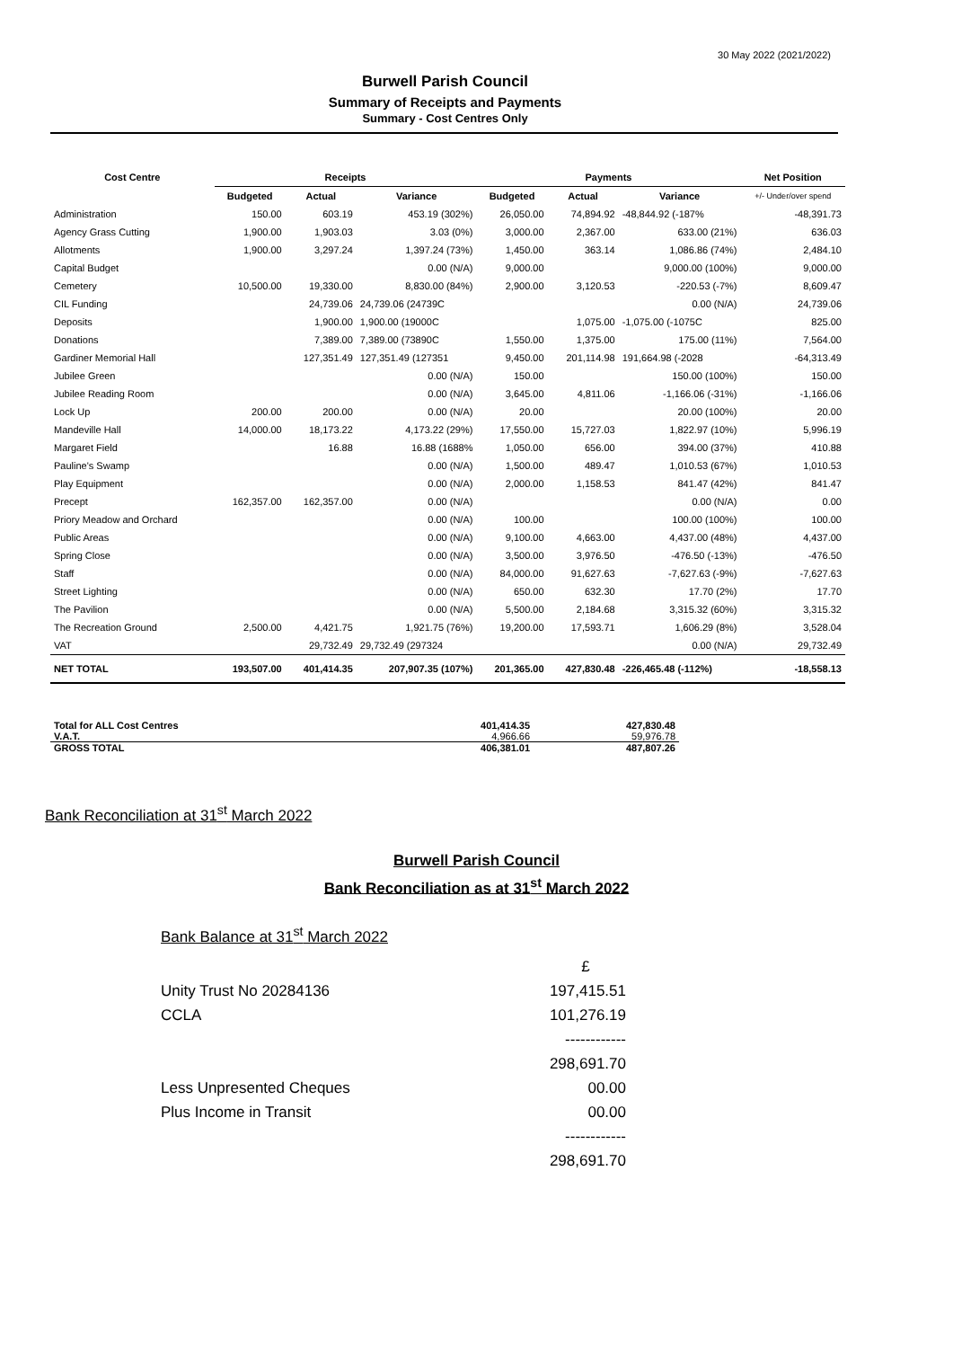30 May 2022 (2021/2022)
Burwell Parish Council
Summary of Receipts and Payments
Summary - Cost Centres Only
| Cost Centre | Receipts | | | Payments | | | Net Position |
| --- | --- | --- | --- | --- | --- | --- | --- |
| | Budgeted | Actual | Variance | Budgeted | Actual | Variance | +/- Under/over spend |
| Administration | 150.00 | 603.19 | 453.19 (302%) | 26,050.00 | 74,894.92 | -48,844.92 (-187% | -48,391.73 |
| Agency Grass Cutting | 1,900.00 | 1,903.03 | 3.03 (0%) | 3,000.00 | 2,367.00 | 633.00 (21%) | 636.03 |
| Allotments | 1,900.00 | 3,297.24 | 1,397.24 (73%) | 1,450.00 | 363.14 | 1,086.86 (74%) | 2,484.10 |
| Capital Budget | | | 0.00 (N/A) | 9,000.00 | | 9,000.00 (100%) | 9,000.00 |
| Cemetery | 10,500.00 | 19,330.00 | 8,830.00 (84%) | 2,900.00 | 3,120.53 | -220.53 (-7%) | 8,609.47 |
| CIL Funding | | 24,739.06 | 24,739.06 (24739C | | | 0.00 (N/A) | 24,739.06 |
| Deposits | | 1,900.00 | 1,900.00 (19000C | | 1,075.00 | -1,075.00 (-1075C | 825.00 |
| Donations | | 7,389.00 | 7,389.00 (73890C | 1,550.00 | 1,375.00 | 175.00 (11%) | 7,564.00 |
| Gardiner Memorial Hall | | 127,351.49 | 127,351.49 (127351 | 9,450.00 | 201,114.98 | 191,664.98 (-2028 | -64,313.49 |
| Jubilee Green | | | 0.00 (N/A) | 150.00 | | 150.00 (100%) | 150.00 |
| Jubilee Reading Room | | | 0.00 (N/A) | 3,645.00 | 4,811.06 | -1,166.06 (-31%) | -1,166.06 |
| Lock Up | 200.00 | 200.00 | 0.00 (N/A) | 20.00 | | 20.00 (100%) | 20.00 |
| Mandeville Hall | 14,000.00 | 18,173.22 | 4,173.22 (29%) | 17,550.00 | 15,727.03 | 1,822.97 (10%) | 5,996.19 |
| Margaret Field | | 16.88 | 16.88 (1688% | 1,050.00 | 656.00 | 394.00 (37%) | 410.88 |
| Pauline's Swamp | | | 0.00 (N/A) | 1,500.00 | 489.47 | 1,010.53 (67%) | 1,010.53 |
| Play Equipment | | | 0.00 (N/A) | 2,000.00 | 1,158.53 | 841.47 (42%) | 841.47 |
| Precept | 162,357.00 | 162,357.00 | 0.00 (N/A) | | | 0.00 (N/A) | 0.00 |
| Priory Meadow and Orchard | | | 0.00 (N/A) | 100.00 | | 100.00 (100%) | 100.00 |
| Public Areas | | | 0.00 (N/A) | 9,100.00 | 4,663.00 | 4,437.00 (48%) | 4,437.00 |
| Spring Close | | | 0.00 (N/A) | 3,500.00 | 3,976.50 | -476.50 (-13%) | -476.50 |
| Staff | | | 0.00 (N/A) | 84,000.00 | 91,627.63 | -7,627.63 (-9%) | -7,627.63 |
| Street Lighting | | | 0.00 (N/A) | 650.00 | 632.30 | 17.70 (2%) | 17.70 |
| The Pavilion | | | 0.00 (N/A) | 5,500.00 | 2,184.68 | 3,315.32 (60%) | 3,315.32 |
| The Recreation Ground | 2,500.00 | 4,421.75 | 1,921.75 (76%) | 19,200.00 | 17,593.71 | 1,606.29 (8%) | 3,528.04 |
| VAT | | 29,732.49 | 29,732.49 (297324 | | | 0.00 (N/A) | 29,732.49 |
| NET TOTAL | 193,507.00 | 401,414.35 | 207,907.35 (107%) | 201,365.00 | 427,830.48 | -226,465.48 (-112%) | -18,558.13 |
| Total for ALL Cost Centres | 401,414.35 | 427,830.48 |
| V.A.T. | 4,966.66 | 59,976.78 |
| GROSS TOTAL | 406,381.01 | 487,807.26 |
Bank Reconciliation at 31<sup>st</sup> March 2022
Burwell Parish Council
Bank Reconciliation as at 31<sup>st</sup> March 2022
Bank Balance at 31<sup>st</sup> March 2022
| | £ |
| Unity Trust No 20284136 | 197,415.51 |
| CCLA | 101,276.19 |
| | ------------ |
| | 298,691.70 |
| Less Unpresented Cheques | 00.00 |
| Plus Income in Transit | 00.00 |
| | ------------ |
| | 298,691.70 |